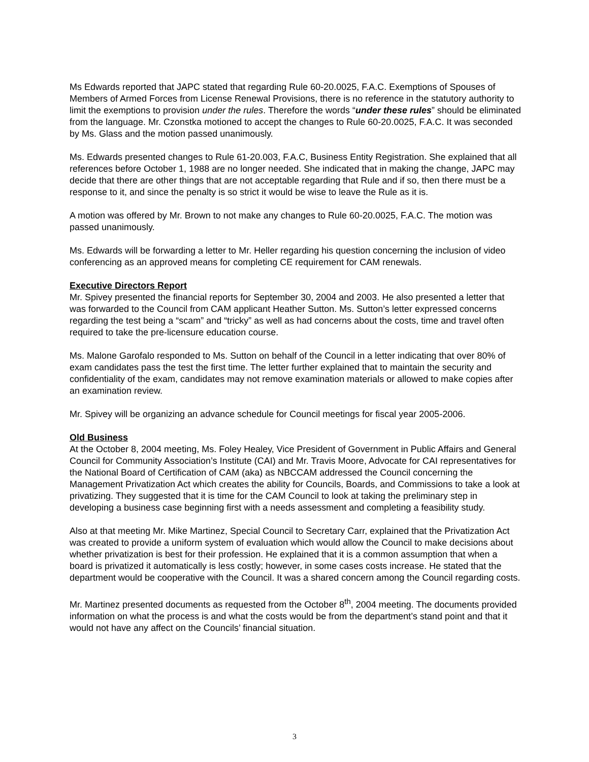Ms Edwards reported that JAPC stated that regarding Rule 60-20.0025, F.A.C. Exemptions of Spouses of Members of Armed Forces from License Renewal Provisions, there is no reference in the statutory authority to limit the exemptions to provision under the rules. Therefore the words “under these rules” should be eliminated from the language. Mr. Czonstka motioned to accept the changes to Rule 60-20.0025, F.A.C. It was seconded by Ms. Glass and the motion passed unanimously.
Ms. Edwards presented changes to Rule 61-20.003, F.A.C, Business Entity Registration. She explained that all references before October 1, 1988 are no longer needed. She indicated that in making the change, JAPC may decide that there are other things that are not acceptable regarding that Rule and if so, then there must be a response to it, and since the penalty is so strict it would be wise to leave the Rule as it is.
A motion was offered by Mr. Brown to not make any changes to Rule 60-20.0025, F.A.C. The motion was passed unanimously.
Ms. Edwards will be forwarding a letter to Mr. Heller regarding his question concerning the inclusion of video conferencing as an approved means for completing CE requirement for CAM renewals.
Executive Directors Report
Mr. Spivey presented the financial reports for September 30, 2004 and 2003. He also presented a letter that was forwarded to the Council from CAM applicant Heather Sutton. Ms. Sutton’s letter expressed concerns regarding the test being a “scam” and “tricky” as well as had concerns about the costs, time and travel often required to take the pre-licensure education course.
Ms. Malone Garofalo responded to Ms. Sutton on behalf of the Council in a letter indicating that over 80% of exam candidates pass the test the first time. The letter further explained that to maintain the security and confidentiality of the exam, candidates may not remove examination materials or allowed to make copies after an examination review.
Mr. Spivey will be organizing an advance schedule for Council meetings for fiscal year 2005-2006.
Old Business
At the October 8, 2004 meeting, Ms. Foley Healey, Vice President of Government in Public Affairs and General Council for Community Association’s Institute (CAI) and Mr. Travis Moore, Advocate for CAI representatives for the National Board of Certification of CAM (aka) as NBCCAM addressed the Council concerning the Management Privatization Act which creates the ability for Councils, Boards, and Commissions to take a look at privatizing. They suggested that it is time for the CAM Council to look at taking the preliminary step in developing a business case beginning first with a needs assessment and completing a feasibility study.
Also at that meeting Mr. Mike Martinez, Special Council to Secretary Carr, explained that the Privatization Act was created to provide a uniform system of evaluation which would allow the Council to make decisions about whether privatization is best for their profession. He explained that it is a common assumption that when a board is privatized it automatically is less costly; however, in some cases costs increase. He stated that the department would be cooperative with the Council. It was a shared concern among the Council regarding costs.
Mr. Martinez presented documents as requested from the October 8<sup>th</sup>, 2004 meeting. The documents provided information on what the process is and what the costs would be from the department’s stand point and that it would not have any affect on the Councils’ financial situation.
3